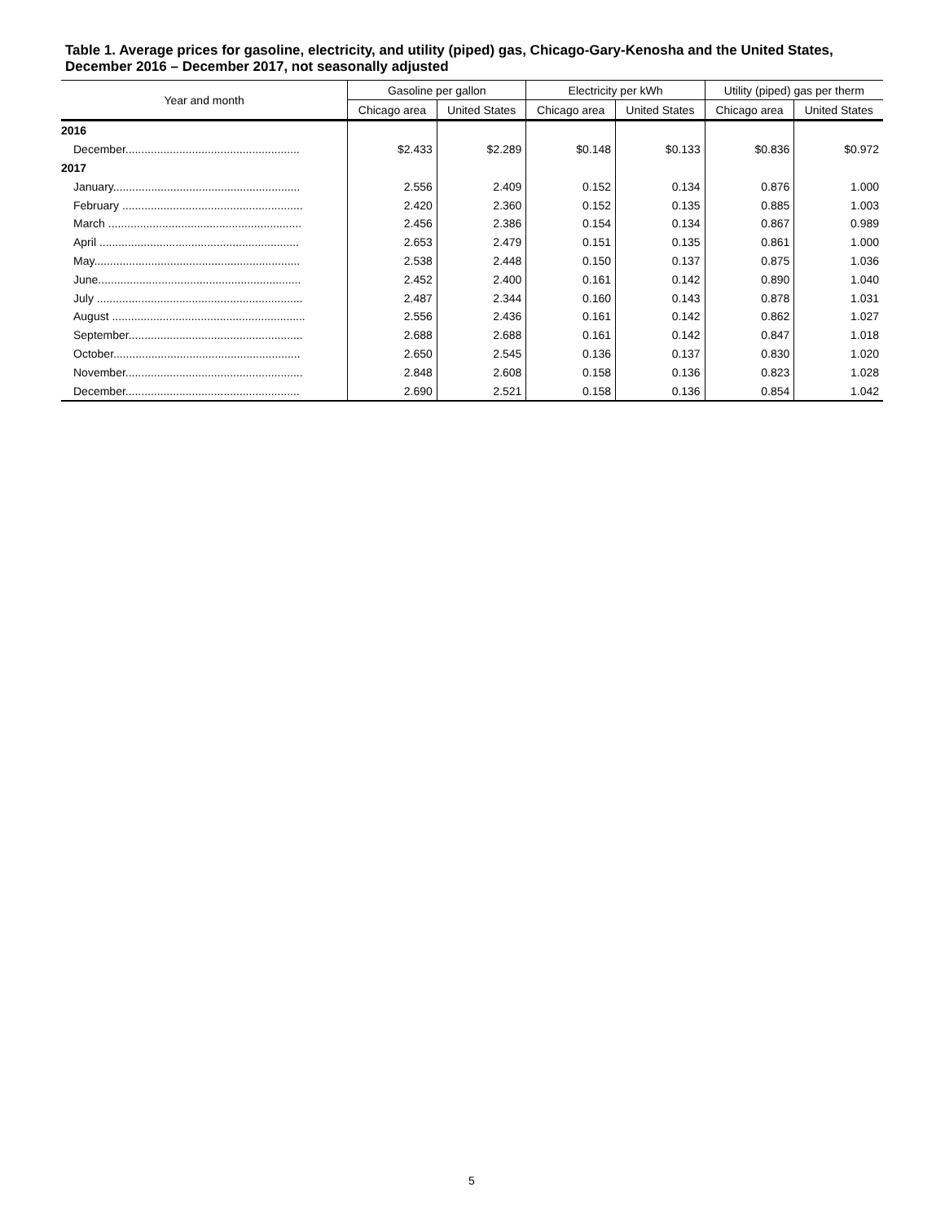Table 1. Average prices for gasoline, electricity, and utility (piped) gas, Chicago-Gary-Kenosha and the United States, December 2016 – December 2017, not seasonally adjusted
| Year and month | Gasoline per gallon | | Electricity per kWh | | Utility (piped) gas per therm | |
| --- | --- | --- | --- | --- | --- | --- |
| | Chicago area | United States | Chicago area | United States | Chicago area | United States |
| 2016 | | | | | | |
| December....................................................... | $2.433 | $2.289 | $0.148 | $0.133 | $0.836 | $0.972 |
| 2017 | | | | | | |
| January........................................................... | 2.556 | 2.409 | 0.152 | 0.134 | 0.876 | 1.000 |
| February ......................................................... | 2.420 | 2.360 | 0.152 | 0.135 | 0.885 | 1.003 |
| March ............................................................. | 2.456 | 2.386 | 0.154 | 0.134 | 0.867 | 0.989 |
| April ............................................................... | 2.653 | 2.479 | 0.151 | 0.135 | 0.861 | 1.000 |
| May................................................................. | 2.538 | 2.448 | 0.150 | 0.137 | 0.875 | 1.036 |
| June................................................................ | 2.452 | 2.400 | 0.161 | 0.142 | 0.890 | 1.040 |
| July ................................................................. | 2.487 | 2.344 | 0.160 | 0.143 | 0.878 | 1.031 |
| August ............................................................. | 2.556 | 2.436 | 0.161 | 0.142 | 0.862 | 1.027 |
| September....................................................... | 2.688 | 2.688 | 0.161 | 0.142 | 0.847 | 1.018 |
| October........................................................... | 2.650 | 2.545 | 0.136 | 0.137 | 0.830 | 1.020 |
| November........................................................ | 2.848 | 2.608 | 0.158 | 0.136 | 0.823 | 1.028 |
| December....................................................... | 2.690 | 2.521 | 0.158 | 0.136 | 0.854 | 1.042 |
5